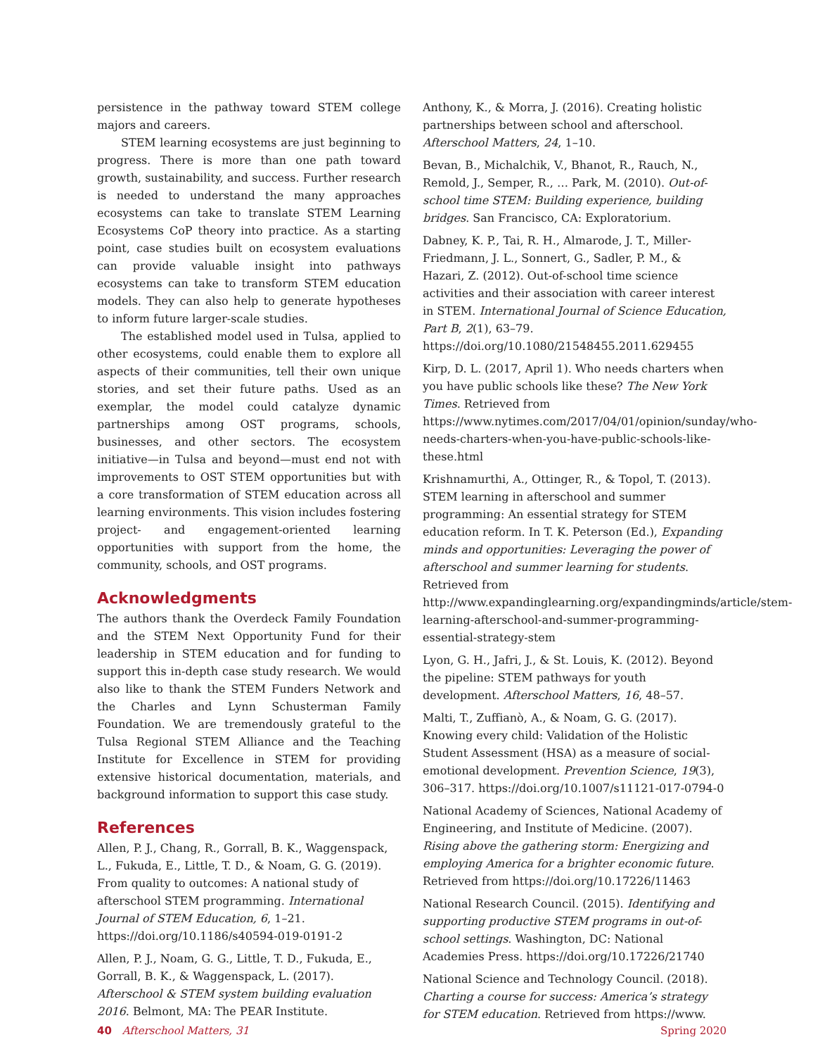persistence in the pathway toward STEM college majors and careers.
STEM learning ecosystems are just beginning to progress. There is more than one path toward growth, sustainability, and success. Further research is needed to understand the many approaches ecosystems can take to translate STEM Learning Ecosystems CoP theory into practice. As a starting point, case studies built on ecosystem evaluations can provide valuable insight into pathways ecosystems can take to transform STEM education models. They can also help to generate hypotheses to inform future larger-scale studies.
The established model used in Tulsa, applied to other ecosystems, could enable them to explore all aspects of their communities, tell their own unique stories, and set their future paths. Used as an exemplar, the model could catalyze dynamic partnerships among OST programs, schools, businesses, and other sectors. The ecosystem initiative—in Tulsa and beyond—must end not with improvements to OST STEM opportunities but with a core transformation of STEM education across all learning environments. This vision includes fostering project- and engagement-oriented learning opportunities with support from the home, the community, schools, and OST programs.
Acknowledgments
The authors thank the Overdeck Family Foundation and the STEM Next Opportunity Fund for their leadership in STEM education and for funding to support this in-depth case study research. We would also like to thank the STEM Funders Network and the Charles and Lynn Schusterman Family Foundation. We are tremendously grateful to the Tulsa Regional STEM Alliance and the Teaching Institute for Excellence in STEM for providing extensive historical documentation, materials, and background information to support this case study.
References
Allen, P. J., Chang, R., Gorrall, B. K., Waggenspack, L., Fukuda, E., Little, T. D., & Noam, G. G. (2019). From quality to outcomes: A national study of afterschool STEM programming. International Journal of STEM Education, 6, 1–21. https://doi.org/10.1186/s40594-019-0191-2
Allen, P. J., Noam, G. G., Little, T. D., Fukuda, E., Gorrall, B. K., & Waggenspack, L. (2017). Afterschool & STEM system building evaluation 2016. Belmont, MA: The PEAR Institute.
Anthony, K., & Morra, J. (2016). Creating holistic partnerships between school and afterschool. Afterschool Matters, 24, 1–10.
Bevan, B., Michalchik, V., Bhanot, R., Rauch, N., Remold, J., Semper, R., … Park, M. (2010). Out-of-school time STEM: Building experience, building bridges. San Francisco, CA: Exploratorium.
Dabney, K. P., Tai, R. H., Almarode, J. T., Miller-Friedmann, J. L., Sonnert, G., Sadler, P. M., & Hazari, Z. (2012). Out-of-school time science activities and their association with career interest in STEM. International Journal of Science Education, Part B, 2(1), 63–79. https://doi.org/10.1080/21548455.2011.629455
Kirp, D. L. (2017, April 1). Who needs charters when you have public schools like these? The New York Times. Retrieved from https://www.nytimes.com/2017/04/01/opinion/sunday/who-needs-charters-when-you-have-public-schools-like-these.html
Krishnamurthi, A., Ottinger, R., & Topol, T. (2013). STEM learning in afterschool and summer programming: An essential strategy for STEM education reform. In T. K. Peterson (Ed.), Expanding minds and opportunities: Leveraging the power of afterschool and summer learning for students. Retrieved from http://www.expandinglearning.org/expandingminds/article/stem-learning-afterschool-and-summer-programming-essential-strategy-stem
Lyon, G. H., Jafri, J., & St. Louis, K. (2012). Beyond the pipeline: STEM pathways for youth development. Afterschool Matters, 16, 48–57.
Malti, T., Zuffianò, A., & Noam, G. G. (2017). Knowing every child: Validation of the Holistic Student Assessment (HSA) as a measure of social-emotional development. Prevention Science, 19(3), 306–317. https://doi.org/10.1007/s11121-017-0794-0
National Academy of Sciences, National Academy of Engineering, and Institute of Medicine. (2007). Rising above the gathering storm: Energizing and employing America for a brighter economic future. Retrieved from https://doi.org/10.17226/11463
National Research Council. (2015). Identifying and supporting productive STEM programs in out-of-school settings. Washington, DC: National Academies Press. https://doi.org/10.17226/21740
National Science and Technology Council. (2018). Charting a course for success: America’s strategy for STEM education. Retrieved from https://www.
40 Afterschool Matters, 31 Spring 2020